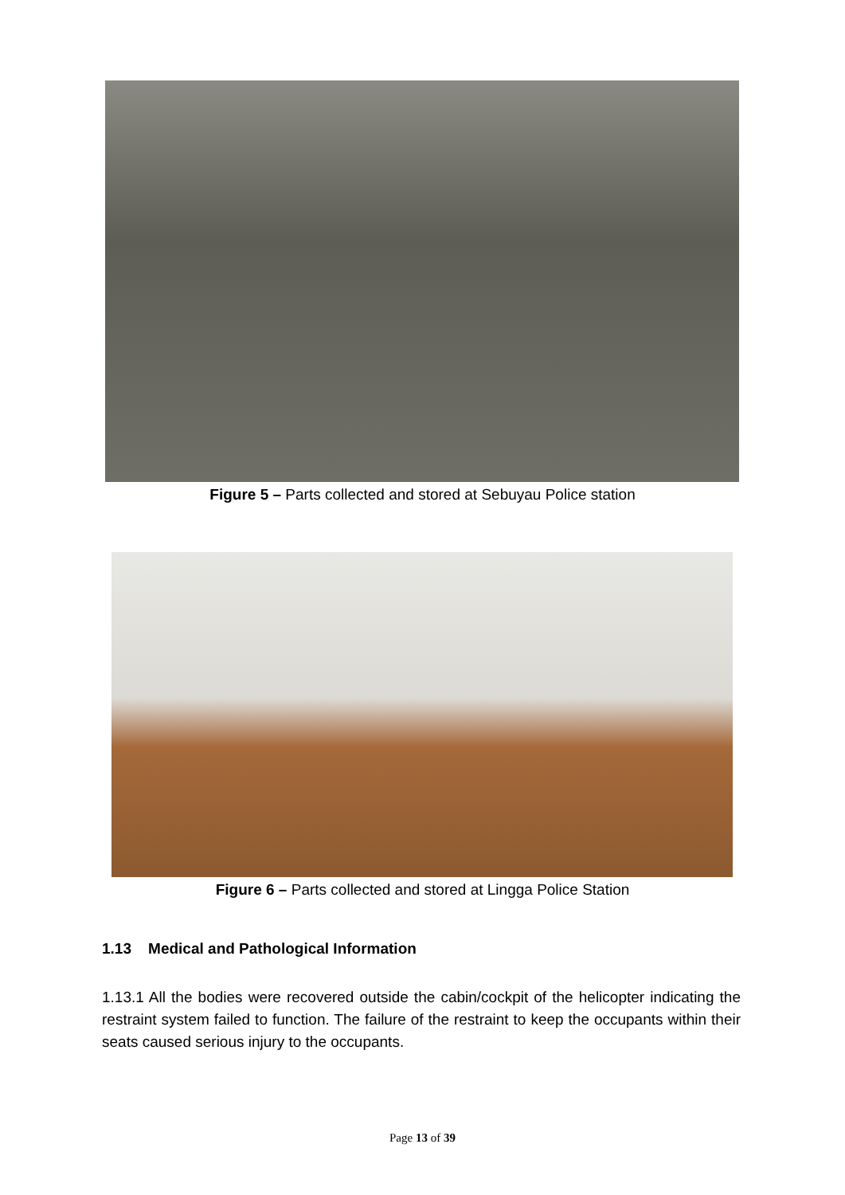Figure 5 – Parts collected and stored at Sebuyau Police station
Figure 6 – Parts collected and stored at Lingga Police Station
1.13 Medical and Pathological Information
1.13.1 All the bodies were recovered outside the cabin/cockpit of the helicopter indicating the restraint system failed to function. The failure of the restraint to keep the occupants within their seats caused serious injury to the occupants.
Page 13 of 39